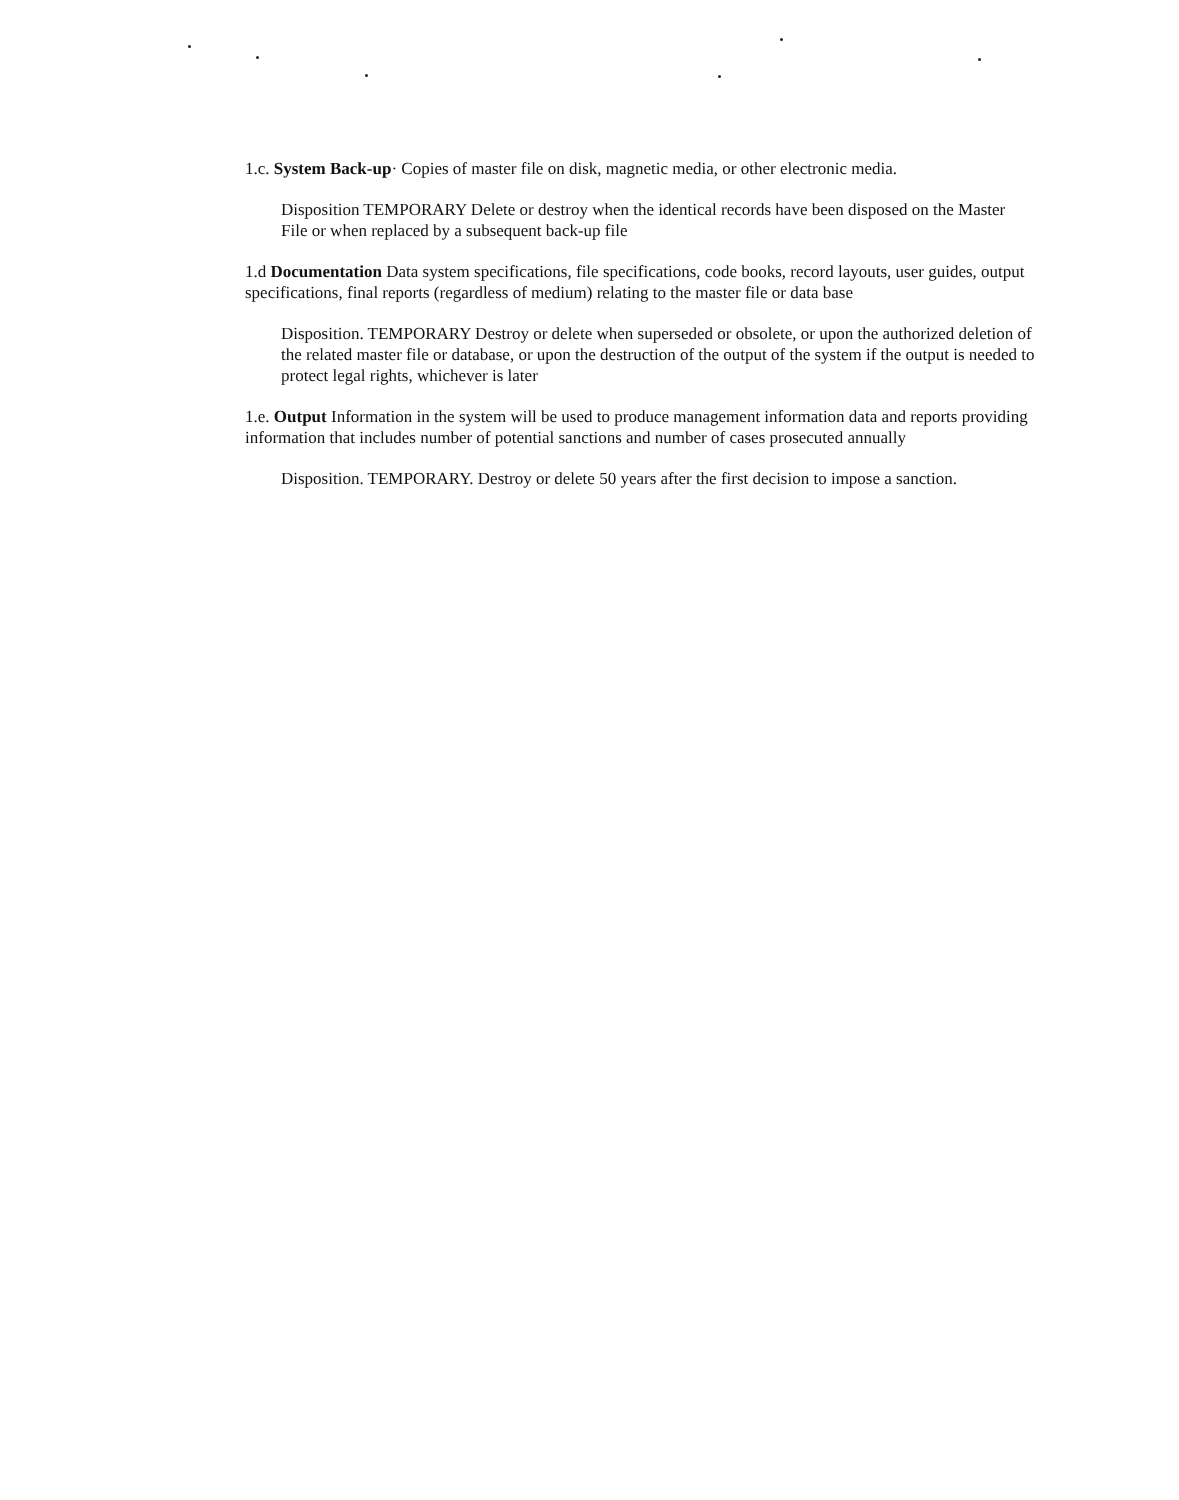1.c. System Back-up· Copies of master file on disk, magnetic media, or other electronic media.
Disposition TEMPORARY Delete or destroy when the identical records have been disposed on the Master File or when replaced by a subsequent back-up file
1.d Documentation Data system specifications, file specifications, code books, record layouts, user guides, output specifications, final reports (regardless of medium) relating to the master file or data base
Disposition. TEMPORARY Destroy or delete when superseded or obsolete, or upon the authorized deletion of the related master file or database, or upon the destruction of the output of the system if the output is needed to protect legal rights, whichever is later
1.e. Output Information in the system will be used to produce management information data and reports providing information that includes number of potential sanctions and number of cases prosecuted annually
Disposition. TEMPORARY. Destroy or delete 50 years after the first decision to impose a sanction.